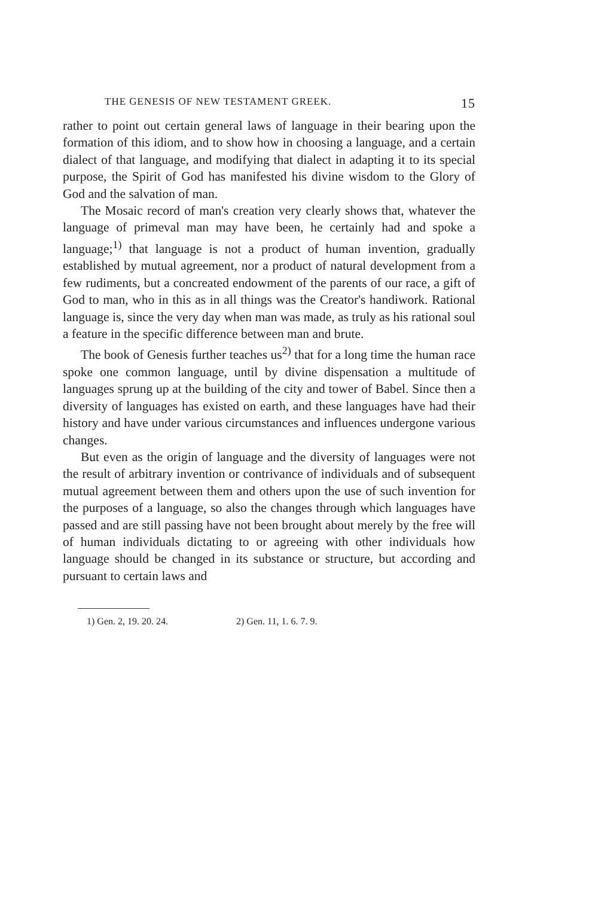THE GENESIS OF NEW TESTAMENT GREEK. 15
rather to point out certain general laws of language in their bearing upon the formation of this idiom, and to show how in choosing a language, and a certain dialect of that language, and modifying that dialect in adapting it to its special purpose, the Spirit of God has manifested his divine wisdom to the Glory of God and the salvation of man.
The Mosaic record of man's creation very clearly shows that, whatever the language of primeval man may have been, he certainly had and spoke a language;<sup>1)</sup> that language is not a product of human invention, gradually established by mutual agreement, nor a product of natural development from a few rudiments, but a concreated endowment of the parents of our race, a gift of God to man, who in this as in all things was the Creator's handiwork. Rational language is, since the very day when man was made, as truly as his rational soul a feature in the specific difference between man and brute.
The book of Genesis further teaches us<sup>2)</sup> that for a long time the human race spoke one common language, until by divine dispensation a multitude of languages sprung up at the building of the city and tower of Babel. Since then a diversity of languages has existed on earth, and these languages have had their history and have under various circumstances and influences undergone various changes.
But even as the origin of language and the diversity of languages were not the result of arbitrary invention or contrivance of individuals and of subsequent mutual agreement between them and others upon the use of such invention for the purposes of a language, so also the changes through which languages have passed and are still passing have not been brought about merely by the free will of human individuals dictating to or agreeing with other individuals how language should be changed in its substance or structure, but according and pursuant to certain laws and
1) Gen. 2, 19. 20. 24. 2) Gen. 11, 1. 6. 7. 9.